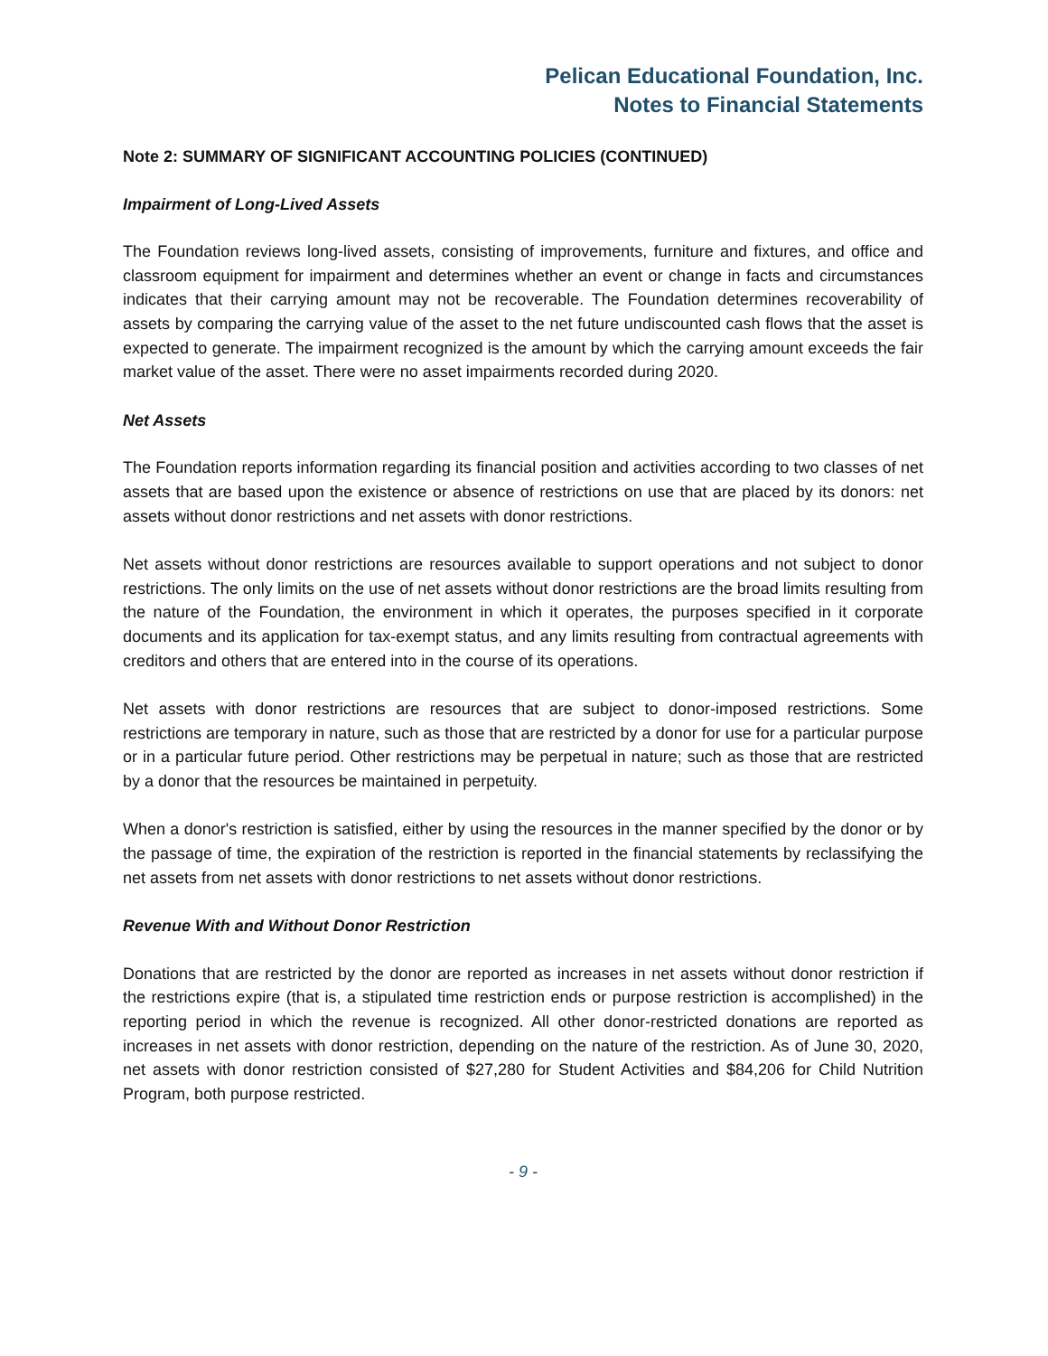Pelican Educational Foundation, Inc.
Notes to Financial Statements
Note 2: SUMMARY OF SIGNIFICANT ACCOUNTING POLICIES (CONTINUED)
Impairment of Long-Lived Assets
The Foundation reviews long-lived assets, consisting of improvements, furniture and fixtures, and office and classroom equipment for impairment and determines whether an event or change in facts and circumstances indicates that their carrying amount may not be recoverable. The Foundation determines recoverability of assets by comparing the carrying value of the asset to the net future undiscounted cash flows that the asset is expected to generate. The impairment recognized is the amount by which the carrying amount exceeds the fair market value of the asset. There were no asset impairments recorded during 2020.
Net Assets
The Foundation reports information regarding its financial position and activities according to two classes of net assets that are based upon the existence or absence of restrictions on use that are placed by its donors: net assets without donor restrictions and net assets with donor restrictions.
Net assets without donor restrictions are resources available to support operations and not subject to donor restrictions. The only limits on the use of net assets without donor restrictions are the broad limits resulting from the nature of the Foundation, the environment in which it operates, the purposes specified in it corporate documents and its application for tax-exempt status, and any limits resulting from contractual agreements with creditors and others that are entered into in the course of its operations.
Net assets with donor restrictions are resources that are subject to donor-imposed restrictions. Some restrictions are temporary in nature, such as those that are restricted by a donor for use for a particular purpose or in a particular future period. Other restrictions may be perpetual in nature; such as those that are restricted by a donor that the resources be maintained in perpetuity.
When a donor's restriction is satisfied, either by using the resources in the manner specified by the donor or by the passage of time, the expiration of the restriction is reported in the financial statements by reclassifying the net assets from net assets with donor restrictions to net assets without donor restrictions.
Revenue With and Without Donor Restriction
Donations that are restricted by the donor are reported as increases in net assets without donor restriction if the restrictions expire (that is, a stipulated time restriction ends or purpose restriction is accomplished) in the reporting period in which the revenue is recognized. All other donor-restricted donations are reported as increases in net assets with donor restriction, depending on the nature of the restriction. As of June 30, 2020, net assets with donor restriction consisted of $27,280 for Student Activities and $84,206 for Child Nutrition Program, both purpose restricted.
- 9 -